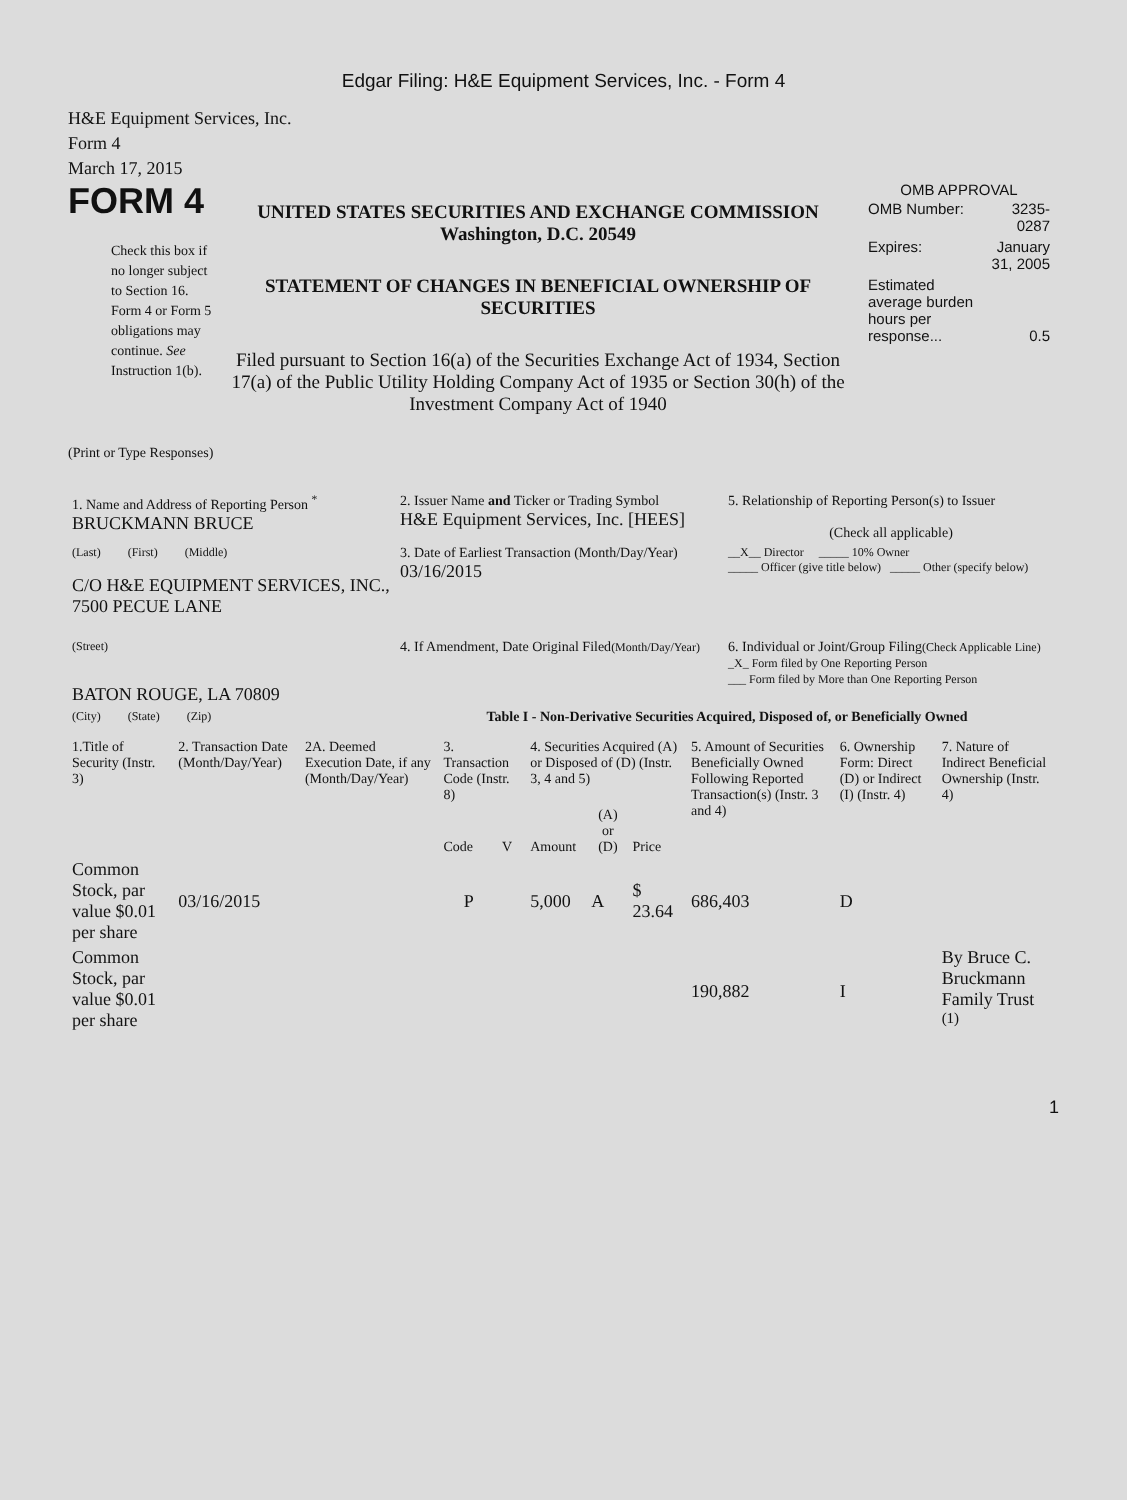Edgar Filing: H&E Equipment Services, Inc. - Form 4
H&E Equipment Services, Inc.
Form 4
March 17, 2015
FORM 4
Check this box if no longer subject to Section 16. Form 4 or Form 5 obligations may continue. See Instruction 1(b).
UNITED STATES SECURITIES AND EXCHANGE COMMISSION
Washington, D.C. 20549
STATEMENT OF CHANGES IN BENEFICIAL OWNERSHIP OF SECURITIES
Filed pursuant to Section 16(a) of the Securities Exchange Act of 1934, Section 17(a) of the Public Utility Holding Company Act of 1935 or Section 30(h) of the Investment Company Act of 1940
OMB APPROVAL
| OMB Number: | 3235-0287 |
| Expires: | January 31, 2005 |
| Estimated average burden hours per response... | 0.5 |
(Print or Type Responses)
| 1. Name and Address of Reporting Person <sup>*</sup> BRUCKMANN BRUCE | 2. Issuer Name and Ticker or Trading Symbol H&E Equipment Services, Inc. [HEES] | 5. Relationship of Reporting Person(s) to Issuer (Check all applicable) |
| (Last) (First) (Middle) C/O H&E EQUIPMENT SERVICES, INC., 7500 PECUE LANE | 3. Date of Earliest Transaction (Month/Day/Year) 03/16/2015 | __X__ Director _____ 10% Owner _____ Officer (give title below) _____ Other (specify below) |
| (Street) BATON ROUGE, LA 70809 | 4. If Amendment, Date Original Filed (Month/Day/Year) | 6. Individual or Joint/Group Filing (Check Applicable Line) _X_ Form filed by One Reporting Person ___ Form filed by More than One Reporting Person |
| (City) (State) (Zip) | Table I - Non-Derivative Securities Acquired, Disposed of, or Beneficially Owned | |
| 1.Title of Security (Instr. 3) | 2. Transaction Date (Month/Day/Year) | 2A. Deemed Execution Date, if any (Month/Day/Year) | 3. Transaction Code (Instr. 8) | | 4. Securities Acquired (A) or Disposed of (D) (Instr. 3, 4 and 5) | | | 5. Amount of Securities Beneficially Owned Following Reported Transaction(s) (Instr. 3 and 4) | 6. Ownership Form: Direct (D) or Indirect (I) (Instr. 4) | 7. Nature of Indirect Beneficial Ownership (Instr. 4) |
| --- | --- | --- | --- | --- | --- | --- | --- | --- | --- | --- |
| | | | Code | V | Amount | (A) or (D) | Price | | | |
| Common Stock, par value $0.01 per share | 03/16/2015 | | P | | 5,000 | A | $ 23.64 | 686,403 | D | |
| Common Stock, par value $0.01 per share | | | | | | | | 190,882 | I | By Bruce C. Bruckmann Family Trust <sup>(1)</sup> |
1